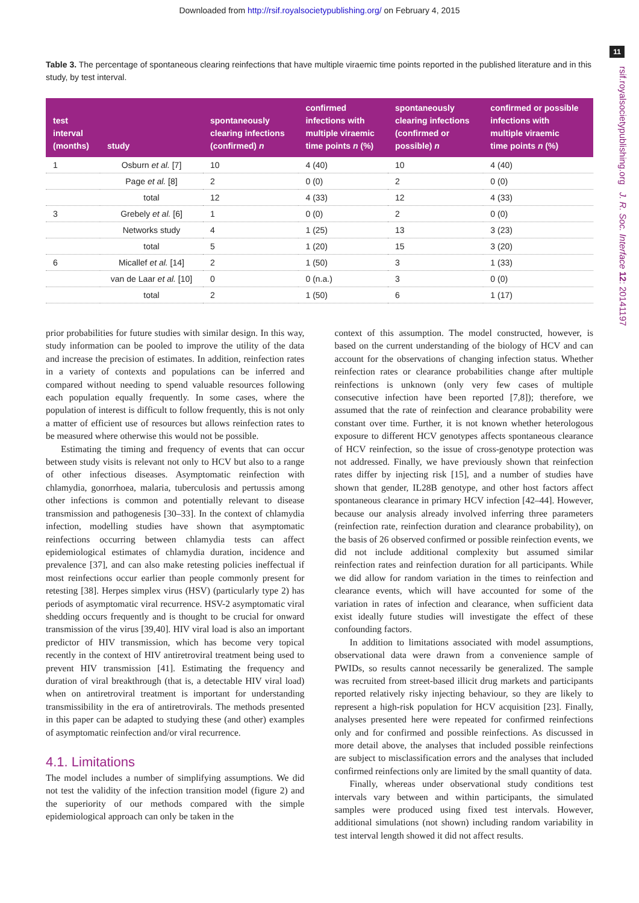Downloaded from http://rsif.royalsocietypublishing.org/ on February 4, 2015
11
rsif.royalsocietypublishing.org J. R. Soc. Interface 12: 20141197
Table 3. The percentage of spontaneous clearing reinfections that have multiple viraemic time points reported in the published literature and in this study, by test interval.
| test interval (months) | study | spontaneously clearing infections (confirmed) n | confirmed infections with multiple viraemic time points n (%) | spontaneously clearing infections (confirmed or possible) n | confirmed or possible infections with multiple viraemic time points n (%) |
| --- | --- | --- | --- | --- | --- |
| 1 | Osburn et al. [7] | 10 | 4 (40) | 10 | 4 (40) |
| | Page et al. [8] | 2 | 0 (0) | 2 | 0 (0) |
| | total | 12 | 4 (33) | 12 | 4 (33) |
| 3 | Grebely et al. [6] | 1 | 0 (0) | 2 | 0 (0) |
| | Networks study | 4 | 1 (25) | 13 | 3 (23) |
| | total | 5 | 1 (20) | 15 | 3 (20) |
| 6 | Micallef et al. [14] | 2 | 1 (50) | 3 | 1 (33) |
| | van de Laar et al. [10] | 0 | 0 (n.a.) | 3 | 0 (0) |
| | total | 2 | 1 (50) | 6 | 1 (17) |
prior probabilities for future studies with similar design. In this way, study information can be pooled to improve the utility of the data and increase the precision of estimates. In addition, reinfection rates in a variety of contexts and populations can be inferred and compared without needing to spend valuable resources following each population equally frequently. In some cases, where the population of interest is difficult to follow frequently, this is not only a matter of efficient use of resources but allows reinfection rates to be measured where otherwise this would not be possible.
Estimating the timing and frequency of events that can occur between study visits is relevant not only to HCV but also to a range of other infectious diseases. Asymptomatic reinfection with chlamydia, gonorrhoea, malaria, tuberculosis and pertussis among other infections is common and potentially relevant to disease transmission and pathogenesis [30–33]. In the context of chlamydia infection, modelling studies have shown that asymptomatic reinfections occurring between chlamydia tests can affect epidemiological estimates of chlamydia duration, incidence and prevalence [37], and can also make retesting policies ineffectual if most reinfections occur earlier than people commonly present for retesting [38]. Herpes simplex virus (HSV) (particularly type 2) has periods of asymptomatic viral recurrence. HSV-2 asymptomatic viral shedding occurs frequently and is thought to be crucial for onward transmission of the virus [39,40]. HIV viral load is also an important predictor of HIV transmission, which has become very topical recently in the context of HIV antiretroviral treatment being used to prevent HIV transmission [41]. Estimating the frequency and duration of viral breakthrough (that is, a detectable HIV viral load) when on antiretroviral treatment is important for understanding transmissibility in the era of antiretrovirals. The methods presented in this paper can be adapted to studying these (and other) examples of asymptomatic reinfection and/or viral recurrence.
4.1. Limitations
The model includes a number of simplifying assumptions. We did not test the validity of the infection transition model (figure 2) and the superiority of our methods compared with the simple epidemiological approach can only be taken in the
context of this assumption. The model constructed, however, is based on the current understanding of the biology of HCV and can account for the observations of changing infection status. Whether reinfection rates or clearance probabilities change after multiple reinfections is unknown (only very few cases of multiple consecutive infection have been reported [7,8]); therefore, we assumed that the rate of reinfection and clearance probability were constant over time. Further, it is not known whether heterologous exposure to different HCV genotypes affects spontaneous clearance of HCV reinfection, so the issue of cross-genotype protection was not addressed. Finally, we have previously shown that reinfection rates differ by injecting risk [15], and a number of studies have shown that gender, IL28B genotype, and other host factors affect spontaneous clearance in primary HCV infection [42–44]. However, because our analysis already involved inferring three parameters (reinfection rate, reinfection duration and clearance probability), on the basis of 26 observed confirmed or possible reinfection events, we did not include additional complexity but assumed similar reinfection rates and reinfection duration for all participants. While we did allow for random variation in the times to reinfection and clearance events, which will have accounted for some of the variation in rates of infection and clearance, when sufficient data exist ideally future studies will investigate the effect of these confounding factors.
In addition to limitations associated with model assumptions, observational data were drawn from a convenience sample of PWIDs, so results cannot necessarily be generalized. The sample was recruited from street-based illicit drug markets and participants reported relatively risky injecting behaviour, so they are likely to represent a high-risk population for HCV acquisition [23]. Finally, analyses presented here were repeated for confirmed reinfections only and for confirmed and possible reinfections. As discussed in more detail above, the analyses that included possible reinfections are subject to misclassification errors and the analyses that included confirmed reinfections only are limited by the small quantity of data.
Finally, whereas under observational study conditions test intervals vary between and within participants, the simulated samples were produced using fixed test intervals. However, additional simulations (not shown) including random variability in test interval length showed it did not affect results.